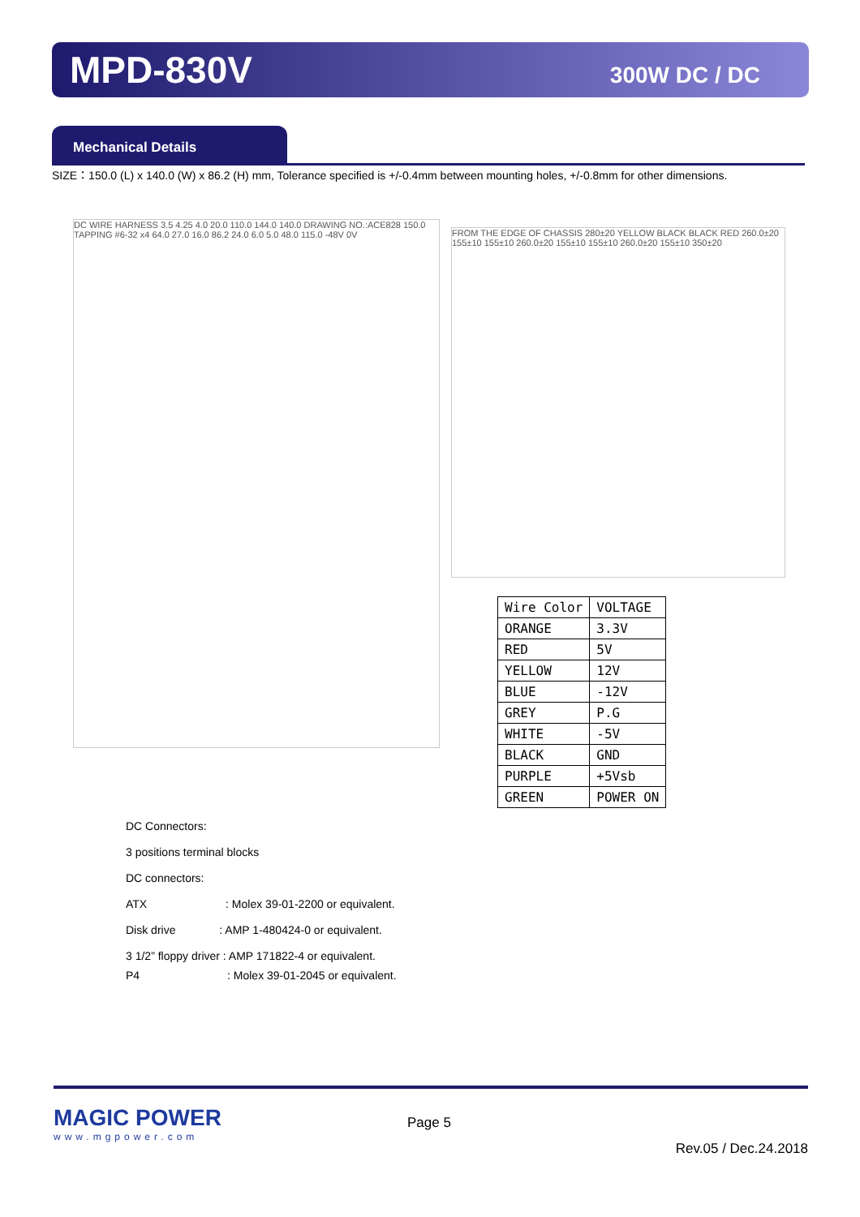MPD-830V
300W DC / DC
Mechanical Details
SIZE：150.0 (L) x 140.0 (W) x 86.2 (H) mm, Tolerance specified is +/-0.4mm between mounting holes, +/-0.8mm for other dimensions.
DC WIRE HARNESS 3.5 4.25 4.0 20.0 110.0 144.0 140.0 DRAWING NO.:ACE828 150.0 TAPPING #6-32 x4 64.0 27.0 16.0 86.2 24.0 6.0 5.0 48.0 115.0 -48V 0V
FROM THE EDGE OF CHASSIS 280±20 YELLOW BLACK BLACK RED 260.0±20 155±10 155±10 260.0±20 155±10 155±10 260.0±20 155±10 350±20
| Wire Color | VOLTAGE |
| --- | --- |
| ORANGE | 3.3V |
| RED | 5V |
| YELLOW | 12V |
| BLUE | -12V |
| GREY | P.G |
| WHITE | -5V |
| BLACK | GND |
| PURPLE | +5Vsb |
| GREEN | POWER ON |
DC Connectors:
3 positions terminal blocks
DC connectors:
ATX : Molex 39-01-2200 or equivalent.
Disk drive : AMP 1-480424-0 or equivalent.
3 1/2” floppy driver : AMP 171822-4 or equivalent.
P4 : Molex 39-01-2045 or equivalent.
MAGIC POWER
www.mgpower.com
Page 5
Rev.05 / Dec.24.2018